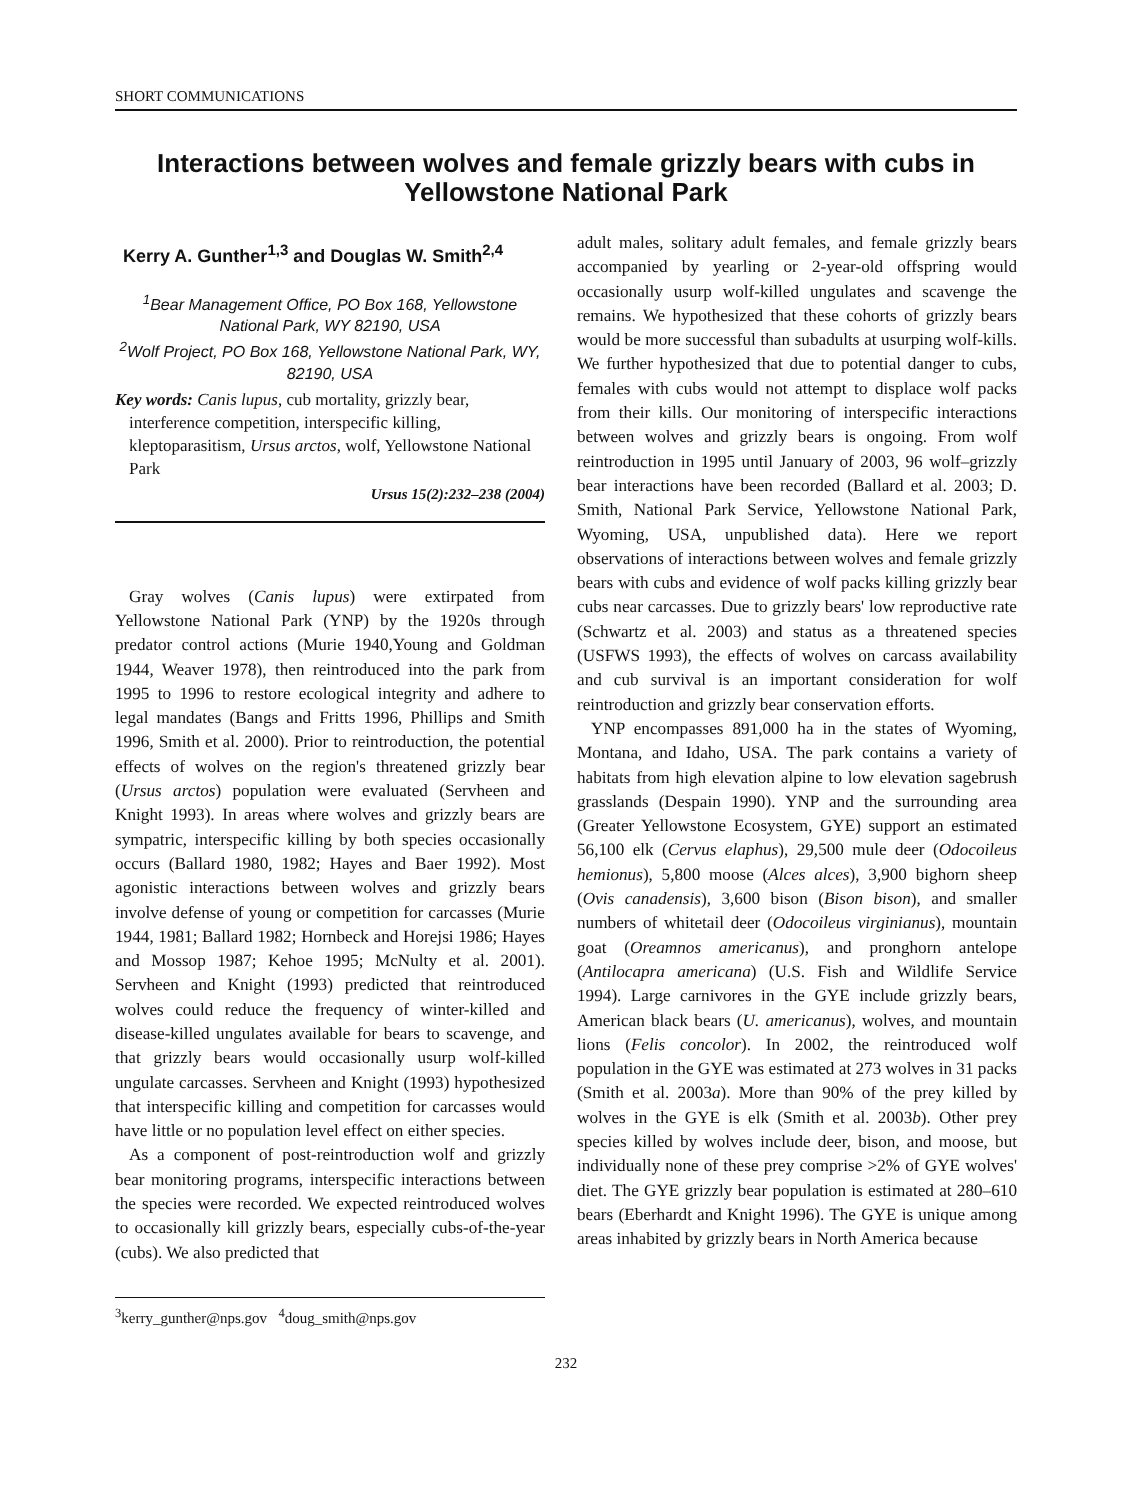SHORT COMMUNICATIONS
Interactions between wolves and female grizzly bears with cubs in Yellowstone National Park
Kerry A. Gunther<sup>1,3</sup> and Douglas W. Smith<sup>2,4</sup>
<sup>1</sup> Bear Management Office, PO Box 168, Yellowstone National Park, WY 82190, USA
<sup>2</sup> Wolf Project, PO Box 168, Yellowstone National Park, WY, 82190, USA
Key words: Canis lupus, cub mortality, grizzly bear, interference competition, interspecific killing, kleptoparasitism, Ursus arctos, wolf, Yellowstone National Park
Ursus 15(2):232–238 (2004)
Gray wolves (Canis lupus) were extirpated from Yellowstone National Park (YNP) by the 1920s through predator control actions (Murie 1940,Young and Goldman 1944, Weaver 1978), then reintroduced into the park from 1995 to 1996 to restore ecological integrity and adhere to legal mandates (Bangs and Fritts 1996, Phillips and Smith 1996, Smith et al. 2000). Prior to reintroduction, the potential effects of wolves on the region's threatened grizzly bear (Ursus arctos) population were evaluated (Servheen and Knight 1993). In areas where wolves and grizzly bears are sympatric, interspecific killing by both species occasionally occurs (Ballard 1980, 1982; Hayes and Baer 1992). Most agonistic interactions between wolves and grizzly bears involve defense of young or competition for carcasses (Murie 1944, 1981; Ballard 1982; Hornbeck and Horejsi 1986; Hayes and Mossop 1987; Kehoe 1995; McNulty et al. 2001). Servheen and Knight (1993) predicted that reintroduced wolves could reduce the frequency of winter-killed and disease-killed ungulates available for bears to scavenge, and that grizzly bears would occasionally usurp wolf-killed ungulate carcasses. Servheen and Knight (1993) hypothesized that interspecific killing and competition for carcasses would have little or no population level effect on either species.
As a component of post-reintroduction wolf and grizzly bear monitoring programs, interspecific interactions between the species were recorded. We expected reintroduced wolves to occasionally kill grizzly bears, especially cubs-of-the-year (cubs). We also predicted that
<sup>3</sup> kerry_gunther@nps.gov <sup>4</sup>doug_smith@nps.gov
adult males, solitary adult females, and female grizzly bears accompanied by yearling or 2-year-old offspring would occasionally usurp wolf-killed ungulates and scavenge the remains. We hypothesized that these cohorts of grizzly bears would be more successful than subadults at usurping wolf-kills. We further hypothesized that due to potential danger to cubs, females with cubs would not attempt to displace wolf packs from their kills. Our monitoring of interspecific interactions between wolves and grizzly bears is ongoing. From wolf reintroduction in 1995 until January of 2003, 96 wolf–grizzly bear interactions have been recorded (Ballard et al. 2003; D. Smith, National Park Service, Yellowstone National Park, Wyoming, USA, unpublished data). Here we report observations of interactions between wolves and female grizzly bears with cubs and evidence of wolf packs killing grizzly bear cubs near carcasses. Due to grizzly bears' low reproductive rate (Schwartz et al. 2003) and status as a threatened species (USFWS 1993), the effects of wolves on carcass availability and cub survival is an important consideration for wolf reintroduction and grizzly bear conservation efforts.
YNP encompasses 891,000 ha in the states of Wyoming, Montana, and Idaho, USA. The park contains a variety of habitats from high elevation alpine to low elevation sagebrush grasslands (Despain 1990). YNP and the surrounding area (Greater Yellowstone Ecosystem, GYE) support an estimated 56,100 elk (Cervus elaphus), 29,500 mule deer (Odocoileus hemionus), 5,800 moose (Alces alces), 3,900 bighorn sheep (Ovis canadensis), 3,600 bison (Bison bison), and smaller numbers of whitetail deer (Odocoileus virginianus), mountain goat (Oreamnos americanus), and pronghorn antelope (Antilocapra americana) (U.S. Fish and Wildlife Service 1994). Large carnivores in the GYE include grizzly bears, American black bears (U. americanus), wolves, and mountain lions (Felis concolor). In 2002, the reintroduced wolf population in the GYE was estimated at 273 wolves in 31 packs (Smith et al. 2003a). More than 90% of the prey killed by wolves in the GYE is elk (Smith et al. 2003b). Other prey species killed by wolves include deer, bison, and moose, but individually none of these prey comprise >2% of GYE wolves' diet. The GYE grizzly bear population is estimated at 280–610 bears (Eberhardt and Knight 1996). The GYE is unique among areas inhabited by grizzly bears in North America because
232